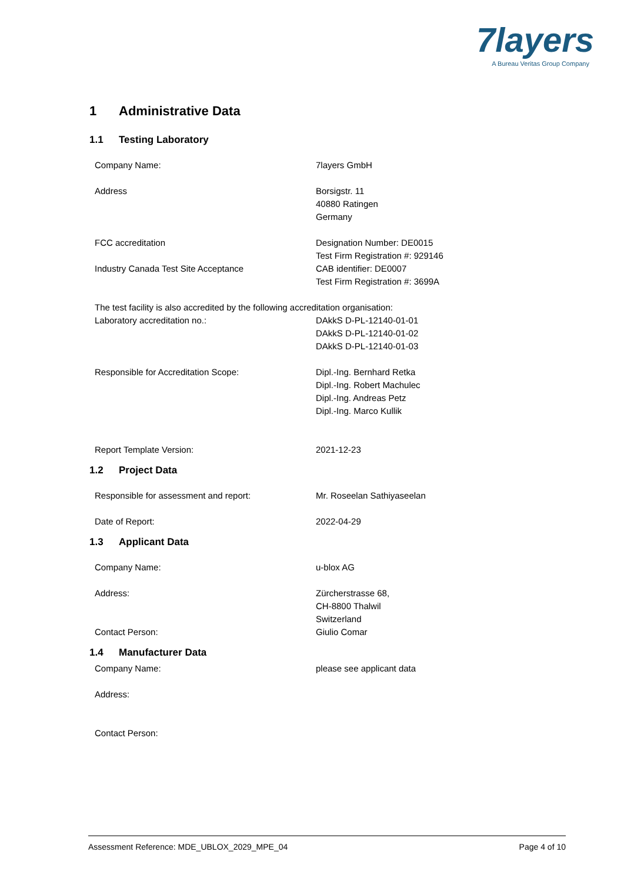7layers
A Bureau Veritas Group Company
1 Administrative Data
1.1 Testing Laboratory
Company Name: 7layers GmbH
Address Borsigstr. 11
40880 Ratingen
Germany
FCC accreditation Designation Number: DE0015
Test Firm Registration #: 929146
Industry Canada Test Site Acceptance CAB identifier: DE0007
Test Firm Registration #: 3699A
The test facility is also accredited by the following accreditation organisation:
Laboratory accreditation no.: DAkkS D-PL-12140-01-01
DAkkS D-PL-12140-01-02
DAkkS D-PL-12140-01-03
Responsible for Accreditation Scope: Dipl.-Ing. Bernhard Retka
Dipl.-Ing. Robert Machulec
Dipl.-Ing. Andreas Petz
Dipl.-Ing. Marco Kullik
Report Template Version: 2021-12-23
1.2 Project Data
Responsible for assessment and report: Mr. Roseelan Sathiyaseelan
Date of Report: 2022-04-29
1.3 Applicant Data
Company Name: u-blox AG
Address: Zürcherstrasse 68,
CH-8800 Thalwil
Switzerland
Contact Person: Giulio Comar
1.4 Manufacturer Data
Company Name: please see applicant data
Address:
Contact Person:
Assessment Reference: MDE_UBLOX_2029_MPE_04 Page 4 of 10